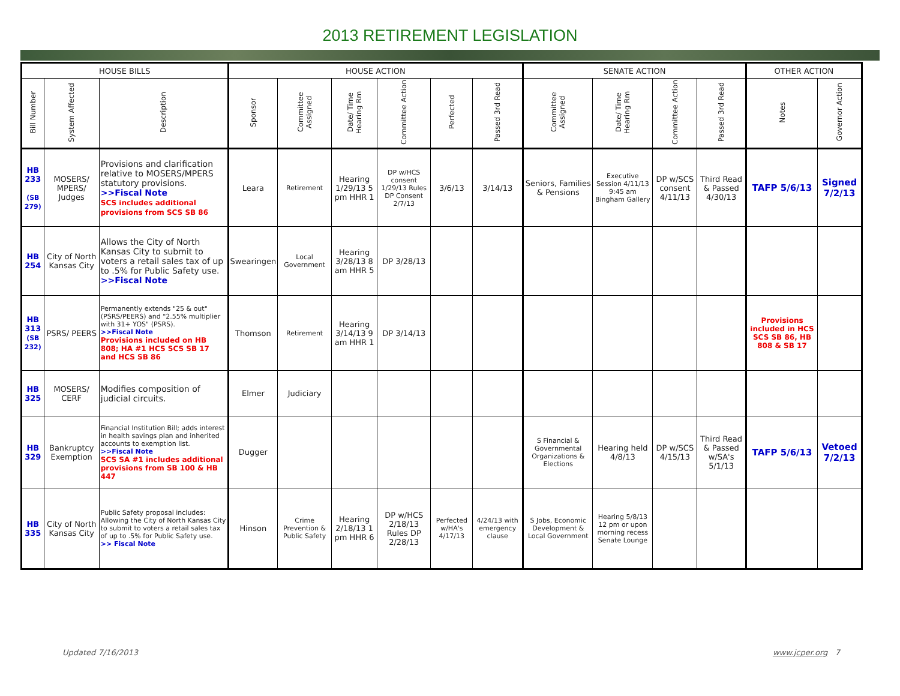2013 RETIREMENT LEGISLATION
| HOUSE BILLS | | | HOUSE ACTION | | | | | | SENATE ACTION | | | | OTHER ACTION | |
| --- | --- | --- | --- | --- | --- | --- | --- | --- | --- | --- | --- | --- | --- | --- |
| Bill Number | System Affected | Description | Sponsor | Committee Assigned | Date/ Time Hearing Rm | Committee Action | Perfected | Passed 3rd Read | Committee Assigned | Date/ Time Hearing Rm | Committee Action | Passed 3rd Read | Notes | Governor Action |
| HB 233 (SB 279) | MOSERS/ MPERS/ Judges | Provisions and clarification relative to MOSERS/MPERS statutory provisions. >>Fiscal Note SCS includes additional provisions from SCS SB 86 | Leara | Retirement | Hearing 1/29/13 5 pm HHR 1 | DP w/HCS consent 1/29/13 Rules DP Consent 2/7/13 | 3/6/13 | 3/14/13 | Seniors, Families & Pensions | Executive Session 4/11/13 9:45 am Bingham Gallery | DP w/SCS consent 4/11/13 | Third Read & Passed 4/30/13 | TAFP 5/6/13 | Signed 7/2/13 |
| HB 254 | City of North Kansas City | Allows the City of North Kansas City to submit to voters a retail sales tax of up to .5% for Public Safety use. >>Fiscal Note | Swearingen | Local Government | Hearing 3/28/13 8 am HHR 5 | DP 3/28/13 | | | | | | | | |
| HB 313 (SB 232) | PSRS/ PEERS | Permanently extends "25 & out" (PSRS/PEERS) and "2.55% multiplier with 31+ YOS" (PSRS). >>Fiscal Note Provisions included on HB 808; HA #1 HCS SCS SB 17 and HCS SB 86 | Thomson | Retirement | Hearing 3/14/13 9 am HHR 1 | DP 3/14/13 | | | | | | | Provisions included in HCS SCS SB 86, HB 808 & SB 17 | |
| HB 325 | MOSERS/ CERF | Modifies composition of judicial circuits. | Elmer | Judiciary | | | | | | | | | | |
| HB 329 | Bankruptcy Exemption | Financial Institution Bill; adds interest in health savings plan and inherited accounts to exemption list. >>Fiscal Note SCS SA #1 includes additional provisions from SB 100 & HB 447 | Dugger | | | | | | S Financial & Governmental Organizations & Elections | Hearing held 4/8/13 | DP w/SCS 4/15/13 | Third Read & Passed w/SA's 5/1/13 | TAFP 5/6/13 | Vetoed 7/2/13 |
| HB 335 | City of North Kansas City | Public Safety proposal includes: Allowing the City of North Kansas City to submit to voters a retail sales tax of up to .5% for Public Safety use. >> Fiscal Note | Hinson | Crime Prevention & Public Safety | Hearing 2/18/13 1 pm HHR 6 | DP w/HCS 2/18/13 Rules DP 2/28/13 | Perfected w/HA's 4/17/13 | 4/24/13 with emergency clause | S Jobs, Economic Development & Local Government | Hearing 5/8/13 12 pm or upon morning recess Senate Lounge | | | | |
Updated 7/16/2013 www.jcper.org 7